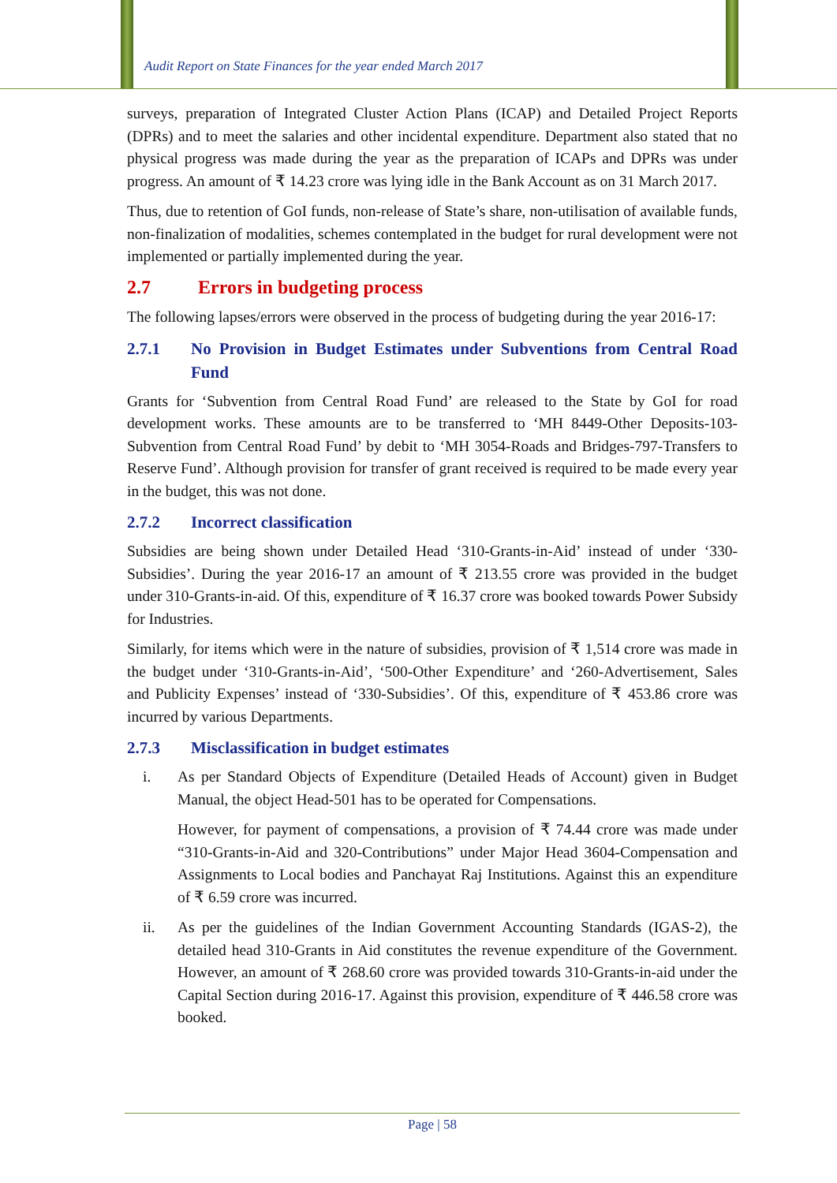Audit Report on State Finances for the year ended March 2017
surveys, preparation of Integrated Cluster Action Plans (ICAP) and Detailed Project Reports (DPRs) and to meet the salaries and other incidental expenditure. Department also stated that no physical progress was made during the year as the preparation of ICAPs and DPRs was under progress. An amount of ₹ 14.23 crore was lying idle in the Bank Account as on 31 March 2017.
Thus, due to retention of GoI funds, non-release of State’s share, non-utilisation of available funds, non-finalization of modalities, schemes contemplated in the budget for rural development were not implemented or partially implemented during the year.
2.7 Errors in budgeting process
The following lapses/errors were observed in the process of budgeting during the year 2016-17:
2.7.1 No Provision in Budget Estimates under Subventions from Central Road Fund
Grants for ‘Subvention from Central Road Fund’ are released to the State by GoI for road development works. These amounts are to be transferred to ‘MH 8449-Other Deposits-103-Subvention from Central Road Fund’ by debit to ‘MH 3054-Roads and Bridges-797-Transfers to Reserve Fund’. Although provision for transfer of grant received is required to be made every year in the budget, this was not done.
2.7.2 Incorrect classification
Subsidies are being shown under Detailed Head ‘310-Grants-in-Aid’ instead of under ‘330-Subsidies’. During the year 2016-17 an amount of ₹ 213.55 crore was provided in the budget under 310-Grants-in-aid. Of this, expenditure of ₹ 16.37 crore was booked towards Power Subsidy for Industries.
Similarly, for items which were in the nature of subsidies, provision of ₹ 1,514 crore was made in the budget under ‘310-Grants-in-Aid’, ‘500-Other Expenditure’ and ‘260-Advertisement, Sales and Publicity Expenses’ instead of ‘330-Subsidies’. Of this, expenditure of ₹ 453.86 crore was incurred by various Departments.
2.7.3 Misclassification in budget estimates
i. As per Standard Objects of Expenditure (Detailed Heads of Account) given in Budget Manual, the object Head-501 has to be operated for Compensations.
However, for payment of compensations, a provision of ₹ 74.44 crore was made under “310-Grants-in-Aid and 320-Contributions” under Major Head 3604-Compensation and Assignments to Local bodies and Panchayat Raj Institutions. Against this an expenditure of ₹ 6.59 crore was incurred.
ii. As per the guidelines of the Indian Government Accounting Standards (IGAS-2), the detailed head 310-Grants in Aid constitutes the revenue expenditure of the Government. However, an amount of ₹ 268.60 crore was provided towards 310-Grants-in-aid under the Capital Section during 2016-17. Against this provision, expenditure of ₹ 446.58 crore was booked.
Page | 58